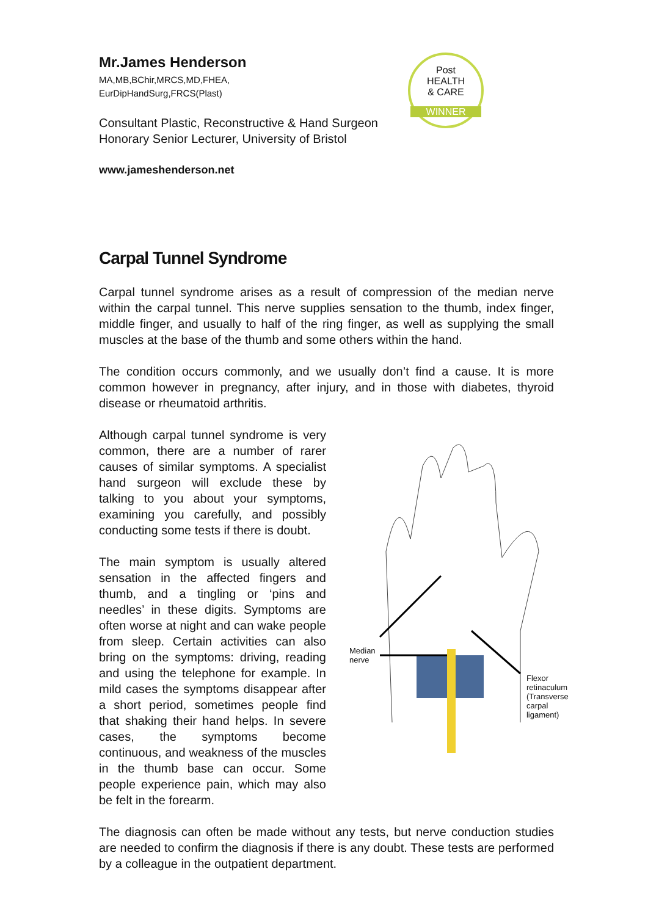Post
HEALTH
& CARE
WINNER
Mr.James Henderson
MA,MB,BChir,MRCS,MD,FHEA,
EurDipHandSurg,FRCS(Plast)
Consultant Plastic, Reconstructive & Hand Surgeon
Honorary Senior Lecturer, University of Bristol
www.jameshenderson.net
Carpal Tunnel Syndrome
Carpal tunnel syndrome arises as a result of compression of the median nerve within the carpal tunnel. This nerve supplies sensation to the thumb, index finger, middle finger, and usually to half of the ring finger, as well as supplying the small muscles at the base of the thumb and some others within the hand.
The condition occurs commonly, and we usually don’t find a cause. It is more common however in pregnancy, after injury, and in those with diabetes, thyroid disease or rheumatoid arthritis.
Although carpal tunnel syndrome is very common, there are a number of rarer causes of similar symptoms. A specialist hand surgeon will exclude these by talking to you about your symptoms, examining you carefully, and possibly conducting some tests if there is doubt.
The main symptom is usually altered sensation in the affected fingers and thumb, and a tingling or ‘pins and needles’ in these digits. Symptoms are often worse at night and can wake people from sleep. Certain activities can also bring on the symptoms: driving, reading and using the telephone for example. In mild cases the symptoms disappear after a short period, sometimes people find that shaking their hand helps. In severe cases, the symptoms become continuous, and weakness of the muscles in the thumb base can occur. Some people experience pain, which may also be felt in the forearm.
Median
nerve
Flexor retinaculum
(Transverse carpal
ligament)
The diagnosis can often be made without any tests, but nerve conduction studies are needed to confirm the diagnosis if there is any doubt. These tests are performed by a colleague in the outpatient department.